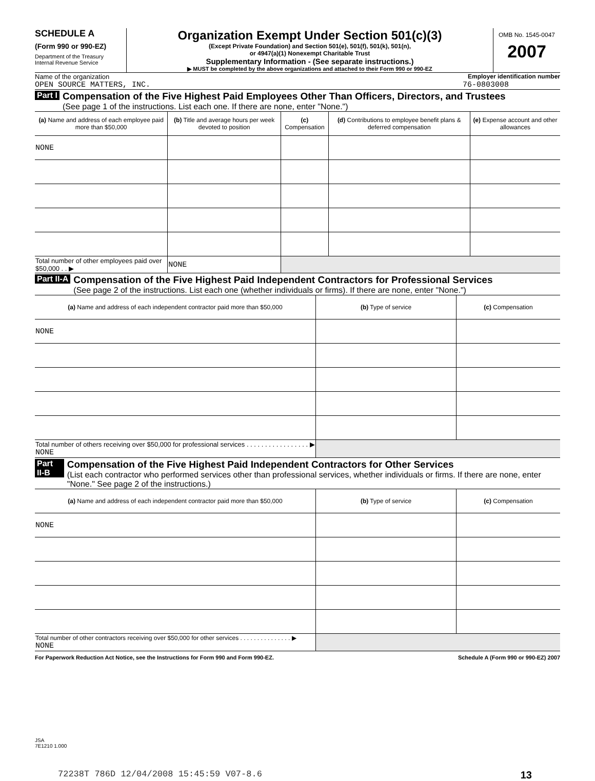SCHEDULE A
(Form 990 or 990-EZ)
Department of the Treasury
Internal Revenue Service
Organization Exempt Under Section 501(c)(3)
(Except Private Foundation) and Section 501(e), 501(f), 501(k), 501(n),
or 4947(a)(1) Nonexempt Charitable Trust
Supplementary Information - (See separate instructions.)
▶ MUST be completed by the above organizations and attached to their Form 990 or 990-EZ
OMB No. 1545-0047
2007
Name of the organization Employer identification number
OPEN SOURCE MATTERS, INC. 76-0803008
Part I
Compensation of the Five Highest Paid Employees Other Than Officers, Directors, and Trustees
(See page 1 of the instructions. List each one. If there are none, enter "None.")
| (a) Name and address of each employee paid more than $50,000 | (b) Title and average hours per week devoted to position | (c) Compensation | (d) Contributions to employee benefit plans & deferred compensation | (e) Expense account and other allowances |
| --- | --- | --- | --- | --- |
| NONE | | | | |
| Total number of other employees paid over $50,000 . . ▶ | NONE | | | |
Part II-A
Compensation of the Five Highest Paid Independent Contractors for Professional Services
(See page 2 of the instructions. List each one (whether individuals or firms). If there are none, enter "None.")
| (a) Name and address of each independent contractor paid more than $50,000 | (b) Type of service | (c) Compensation |
| --- | --- | --- |
| NONE | | |
| Total number of others receiving over $50,000 for professional services . . . . . . . . . . . . . . . . . ▶ NONE | | |
Part II-B
Compensation of the Five Highest Paid Independent Contractors for Other Services
(List each contractor who performed services other than professional services, whether individuals or firms. If there are none, enter "None." See page 2 of the instructions.)
| (a) Name and address of each independent contractor paid more than $50,000 | (b) Type of service | (c) Compensation |
| --- | --- | --- |
| NONE | | |
| Total number of other contractors receiving over $50,000 for other services . . . . . . . . . . . . . . . ▶ NONE | | |
For Paperwork Reduction Act Notice, see the Instructions for Form 990 and Form 990-EZ. Schedule A (Form 990 or 990-EZ) 2007
JSA
7E1210 1.000
72238T 786D 12/04/2008 15:45:59 V07-8.6 13